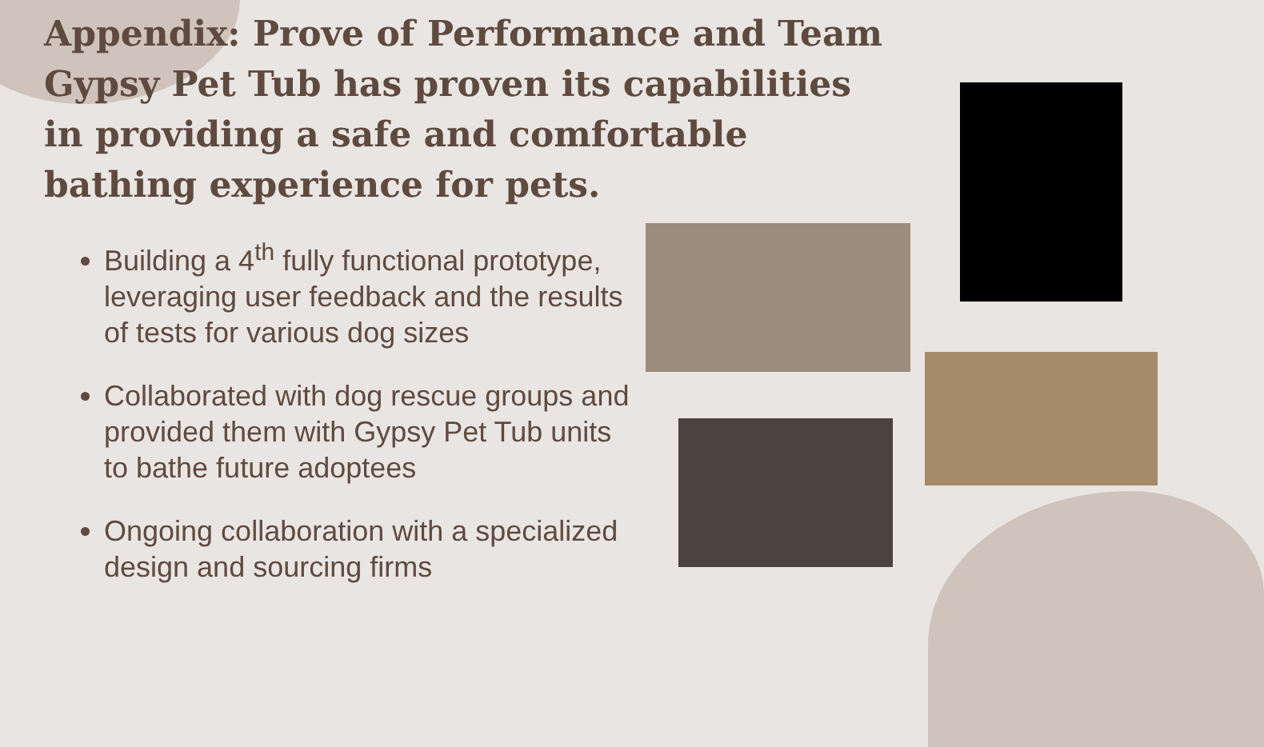Appendix: Prove of Performance and Team Gypsy Pet Tub has proven its capabilities in providing a safe and comfortable bathing experience for pets.
Building a 4<sup>th</sup> fully functional prototype, leveraging user feedback and the results of tests for various dog sizes
Collaborated with dog rescue groups and provided them with Gypsy Pet Tub units to bathe future adoptees
Ongoing collaboration with a specialized design and sourcing firms